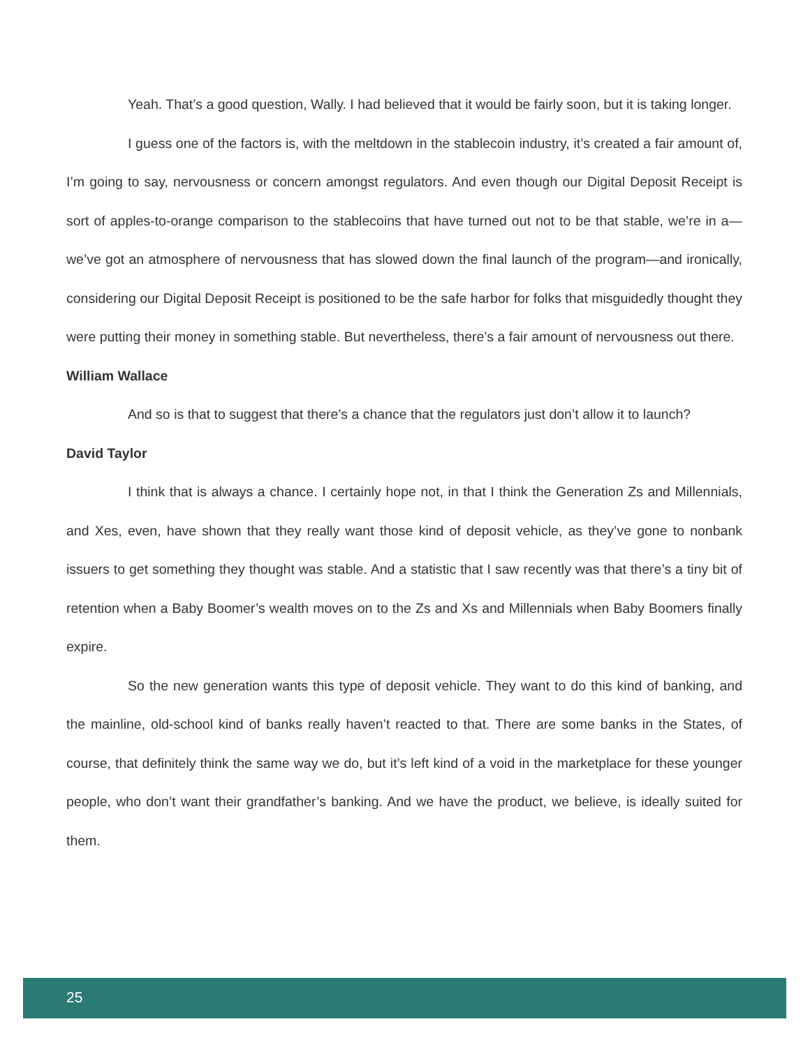Yeah. That’s a good question, Wally. I had believed that it would be fairly soon, but it is taking longer.
I guess one of the factors is, with the meltdown in the stablecoin industry, it’s created a fair amount of, I’m going to say, nervousness or concern amongst regulators. And even though our Digital Deposit Receipt is sort of apples-to-orange comparison to the stablecoins that have turned out not to be that stable, we’re in a—we’ve got an atmosphere of nervousness that has slowed down the final launch of the program—and ironically, considering our Digital Deposit Receipt is positioned to be the safe harbor for folks that misguidedly thought they were putting their money in something stable. But nevertheless, there’s a fair amount of nervousness out there.
William Wallace
And so is that to suggest that there’s a chance that the regulators just don’t allow it to launch?
David Taylor
I think that is always a chance. I certainly hope not, in that I think the Generation Zs and Millennials, and Xes, even, have shown that they really want those kind of deposit vehicle, as they’ve gone to nonbank issuers to get something they thought was stable. And a statistic that I saw recently was that there’s a tiny bit of retention when a Baby Boomer’s wealth moves on to the Zs and Xs and Millennials when Baby Boomers finally expire.
So the new generation wants this type of deposit vehicle. They want to do this kind of banking, and the mainline, old-school kind of banks really haven’t reacted to that. There are some banks in the States, of course, that definitely think the same way we do, but it’s left kind of a void in the marketplace for these younger people, who don’t want their grandfather’s banking. And we have the product, we believe, is ideally suited for them.
25